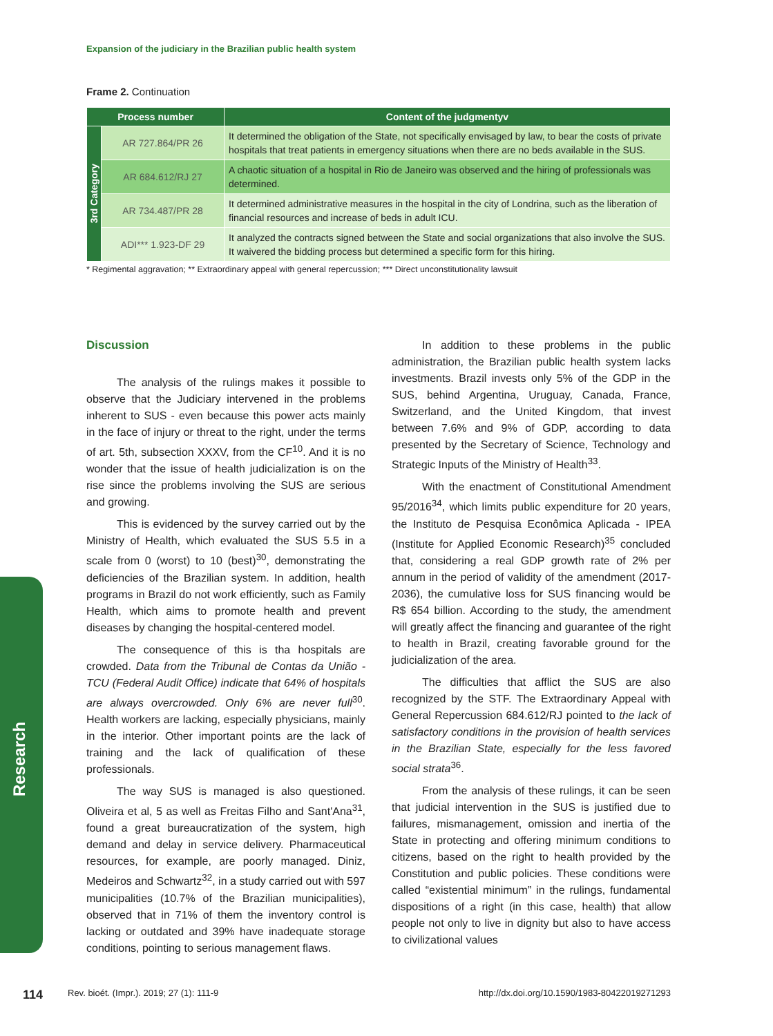Expansion of the judiciary in the Brazilian public health system
Frame 2. Continuation
| Process number | | Content of the judgmentyv |
| --- | --- | --- |
| 3rd Category | AR 727.864/PR 26 | It determined the obligation of the State, not specifically envisaged by law, to bear the costs of private hospitals that treat patients in emergency situations when there are no beds available in the SUS. |
| | AR 684.612/RJ 27 | A chaotic situation of a hospital in Rio de Janeiro was observed and the hiring of professionals was determined. |
| | AR 734.487/PR 28 | It determined administrative measures in the hospital in the city of Londrina, such as the liberation of financial resources and increase of beds in adult ICU. |
| | ADI*** 1.923-DF 29 | It analyzed the contracts signed between the State and social organizations that also involve the SUS. It waivered the bidding process but determined a specific form for this hiring. |
* Regimental aggravation; ** Extraordinary appeal with general repercussion; *** Direct unconstitutionality lawsuit
Discussion
The analysis of the rulings makes it possible to observe that the Judiciary intervened in the problems inherent to SUS - even because this power acts mainly in the face of injury or threat to the right, under the terms of art. 5th, subsection XXXV, from the CF<sup>10</sup>. And it is no wonder that the issue of health judicialization is on the rise since the problems involving the SUS are serious and growing.
This is evidenced by the survey carried out by the Ministry of Health, which evaluated the SUS 5.5 in a scale from 0 (worst) to 10 (best)<sup>30</sup>, demonstrating the deficiencies of the Brazilian system. In addition, health programs in Brazil do not work efficiently, such as Family Health, which aims to promote health and prevent diseases by changing the hospital-centered model.
The consequence of this is tha hospitals are crowded. Data from the Tribunal de Contas da União - TCU (Federal Audit Office) indicate that 64% of hospitals are always overcrowded. Only 6% are never full<sup>30</sup>. Health workers are lacking, especially physicians, mainly in the interior. Other important points are the lack of training and the lack of qualification of these professionals.
The way SUS is managed is also questioned. Oliveira et al, 5 as well as Freitas Filho and Sant'Ana<sup>31</sup>, found a great bureaucratization of the system, high demand and delay in service delivery. Pharmaceutical resources, for example, are poorly managed. Diniz, Medeiros and Schwartz<sup>32</sup>, in a study carried out with 597 municipalities (10.7% of the Brazilian municipalities), observed that in 71% of them the inventory control is lacking or outdated and 39% have inadequate storage conditions, pointing to serious management flaws.
In addition to these problems in the public administration, the Brazilian public health system lacks investments. Brazil invests only 5% of the GDP in the SUS, behind Argentina, Uruguay, Canada, France, Switzerland, and the United Kingdom, that invest between 7.6% and 9% of GDP, according to data presented by the Secretary of Science, Technology and Strategic Inputs of the Ministry of Health<sup>33</sup>.
With the enactment of Constitutional Amendment 95/2016<sup>34</sup>, which limits public expenditure for 20 years, the Instituto de Pesquisa Econômica Aplicada - IPEA (Institute for Applied Economic Research)<sup>35</sup> concluded that, considering a real GDP growth rate of 2% per annum in the period of validity of the amendment (2017-2036), the cumulative loss for SUS financing would be R$ 654 billion. According to the study, the amendment will greatly affect the financing and guarantee of the right to health in Brazil, creating favorable ground for the judicialization of the area.
The difficulties that afflict the SUS are also recognized by the STF. The Extraordinary Appeal with General Repercussion 684.612/RJ pointed to the lack of satisfactory conditions in the provision of health services in the Brazilian State, especially for the less favored social strata<sup>36</sup>.
From the analysis of these rulings, it can be seen that judicial intervention in the SUS is justified due to failures, mismanagement, omission and inertia of the State in protecting and offering minimum conditions to citizens, based on the right to health provided by the Constitution and public policies. These conditions were called “existential minimum” in the rulings, fundamental dispositions of a right (in this case, health) that allow people not only to live in dignity but also to have access to civilizational values
Research
114 Rev. bioét. (Impr.). 2019; 27 (1): 111-9 http://dx.doi.org/10.1590/1983-80422019271293